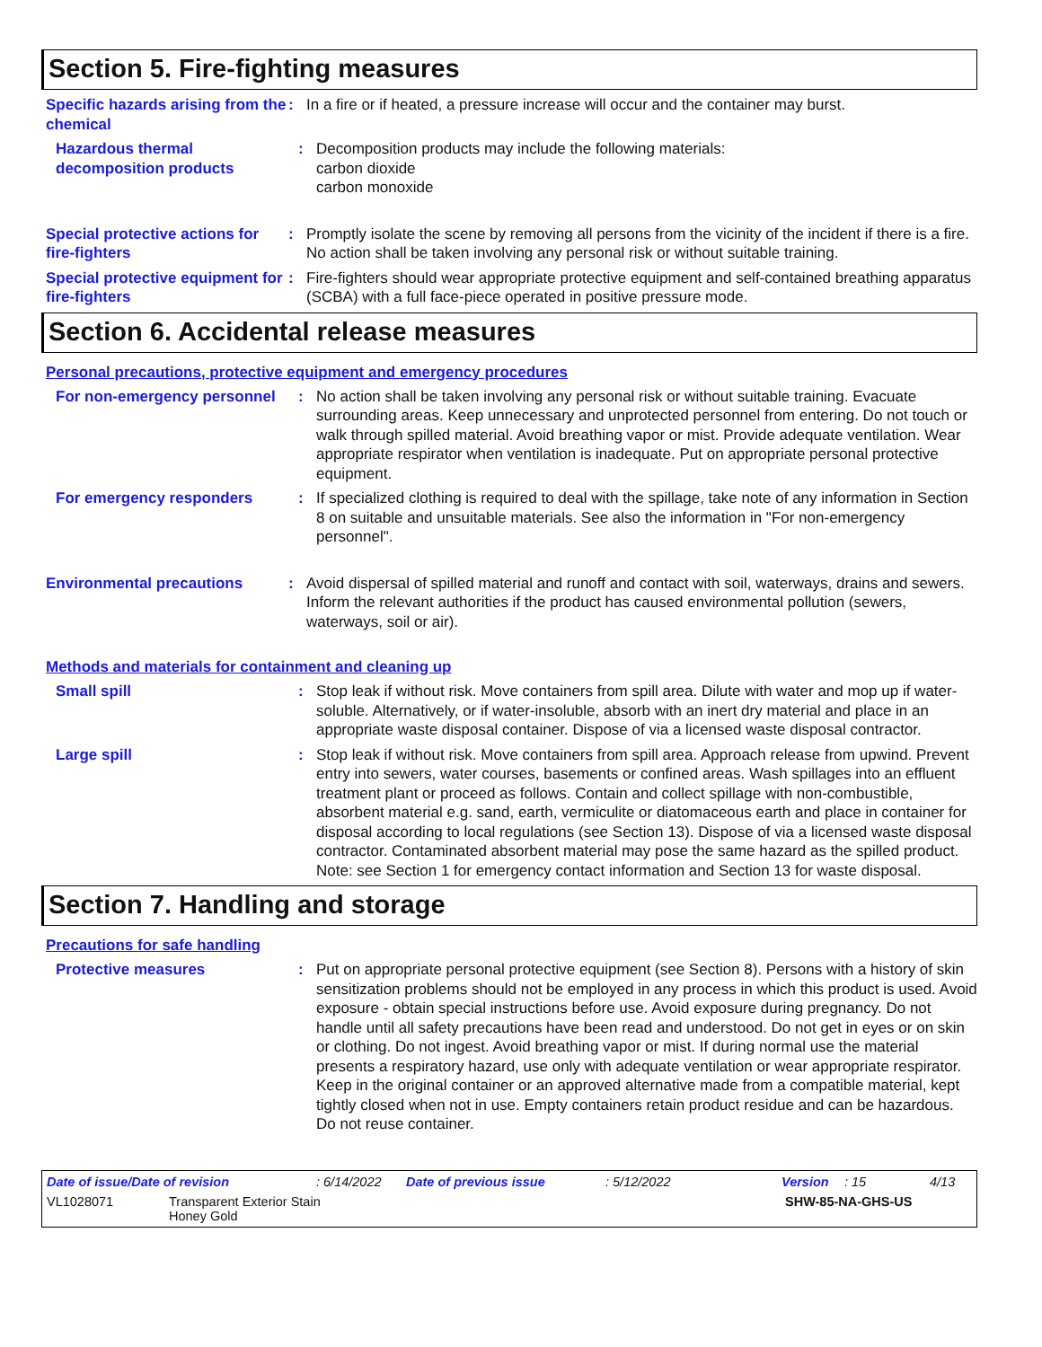Section 5. Fire-fighting measures
Specific hazards arising from the chemical
: In a fire or if heated, a pressure increase will occur and the container may burst.
Hazardous thermal decomposition products
: Decomposition products may include the following materials:
carbon dioxide
carbon monoxide
Special protective actions for fire-fighters
: Promptly isolate the scene by removing all persons from the vicinity of the incident if there is a fire. No action shall be taken involving any personal risk or without suitable training.
Special protective equipment for fire-fighters
: Fire-fighters should wear appropriate protective equipment and self-contained breathing apparatus (SCBA) with a full face-piece operated in positive pressure mode.
Section 6. Accidental release measures
Personal precautions, protective equipment and emergency procedures
For non-emergency personnel
: No action shall be taken involving any personal risk or without suitable training. Evacuate surrounding areas. Keep unnecessary and unprotected personnel from entering. Do not touch or walk through spilled material. Avoid breathing vapor or mist. Provide adequate ventilation. Wear appropriate respirator when ventilation is inadequate. Put on appropriate personal protective equipment.
For emergency responders : If specialized clothing is required to deal with the spillage, take note of any information in Section 8 on suitable and unsuitable materials. See also the information in "For non-emergency personnel".
Environmental precautions : Avoid dispersal of spilled material and runoff and contact with soil, waterways, drains and sewers. Inform the relevant authorities if the product has caused environmental pollution (sewers, waterways, soil or air).
Methods and materials for containment and cleaning up
Small spill : Stop leak if without risk. Move containers from spill area. Dilute with water and mop up if water-soluble. Alternatively, or if water-insoluble, absorb with an inert dry material and place in an appropriate waste disposal container. Dispose of via a licensed waste disposal contractor.
Large spill : Stop leak if without risk. Move containers from spill area. Approach release from upwind. Prevent entry into sewers, water courses, basements or confined areas. Wash spillages into an effluent treatment plant or proceed as follows. Contain and collect spillage with non-combustible, absorbent material e.g. sand, earth, vermiculite or diatomaceous earth and place in container for disposal according to local regulations (see Section 13). Dispose of via a licensed waste disposal contractor. Contaminated absorbent material may pose the same hazard as the spilled product. Note: see Section 1 for emergency contact information and Section 13 for waste disposal.
Section 7. Handling and storage
Precautions for safe handling
Protective measures : Put on appropriate personal protective equipment (see Section 8). Persons with a history of skin sensitization problems should not be employed in any process in which this product is used. Avoid exposure - obtain special instructions before use. Avoid exposure during pregnancy. Do not handle until all safety precautions have been read and understood. Do not get in eyes or on skin or clothing. Do not ingest. Avoid breathing vapor or mist. If during normal use the material presents a respiratory hazard, use only with adequate ventilation or wear appropriate respirator. Keep in the original container or an approved alternative made from a compatible material, kept tightly closed when not in use. Empty containers retain product residue and can be hazardous. Do not reuse container.
Date of issue/Date of revision: 6/14/2022 Date of previous issue: 5/12/2022 Version: 15 4/13
VL1028071 Transparent Exterior Stain
Honey Gold SHW-85-NA-GHS-US